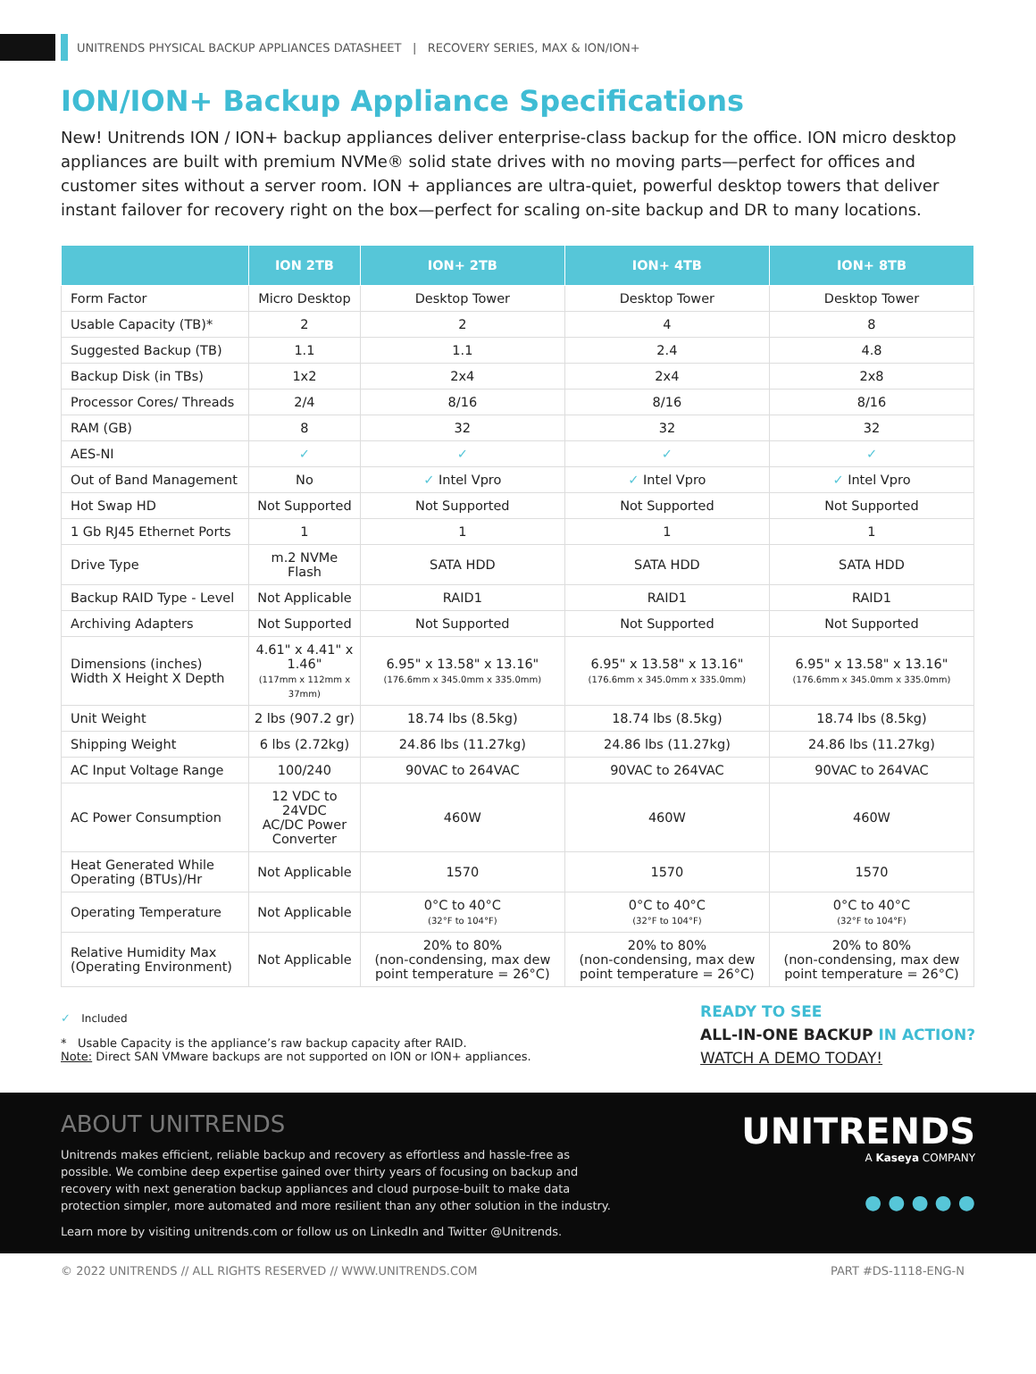UNITRENDS PHYSICAL BACKUP APPLIANCES DATASHEET | RECOVERY SERIES, MAX & ION/ION+
ION/ION+ Backup Appliance Specifications
New! Unitrends ION / ION+ backup appliances deliver enterprise-class backup for the office. ION micro desktop appliances are built with premium NVMe® solid state drives with no moving parts—perfect for offices and customer sites without a server room. ION + appliances are ultra-quiet, powerful desktop towers that deliver instant failover for recovery right on the box—perfect for scaling on-site backup and DR to many locations.
| | ION 2TB | ION+ 2TB | ION+ 4TB | ION+ 8TB |
| --- | --- | --- | --- | --- |
| Form Factor | Micro Desktop | Desktop Tower | Desktop Tower | Desktop Tower |
| Usable Capacity (TB)* | 2 | 2 | 4 | 8 |
| Suggested Backup (TB) | 1.1 | 1.1 | 2.4 | 4.8 |
| Backup Disk (in TBs) | 1x2 | 2x4 | 2x4 | 2x8 |
| Processor Cores/ Threads | 2/4 | 8/16 | 8/16 | 8/16 |
| RAM (GB) | 8 | 32 | 32 | 32 |
| AES-NI | ✓ | ✓ | ✓ | ✓ |
| Out of Band Management | No | ✓ Intel Vpro | ✓ Intel Vpro | ✓ Intel Vpro |
| Hot Swap HD | Not Supported | Not Supported | Not Supported | Not Supported |
| 1 Gb RJ45 Ethernet Ports | 1 | 1 | 1 | 1 |
| Drive Type | m.2 NVMe Flash | SATA HDD | SATA HDD | SATA HDD |
| Backup RAID Type - Level | Not Applicable | RAID1 | RAID1 | RAID1 |
| Archiving Adapters | Not Supported | Not Supported | Not Supported | Not Supported |
| Dimensions (inches) Width X Height X Depth | 4.61" x 4.41" x 1.46" (117mm x 112mm x 37mm) | 6.95" x 13.58" x 13.16" (176.6mm x 345.0mm x 335.0mm) | 6.95" x 13.58" x 13.16" (176.6mm x 345.0mm x 335.0mm) | 6.95" x 13.58" x 13.16" (176.6mm x 345.0mm x 335.0mm) |
| Unit Weight | 2 lbs (907.2 gr) | 18.74 lbs (8.5kg) | 18.74 lbs (8.5kg) | 18.74 lbs (8.5kg) |
| Shipping Weight | 6 lbs (2.72kg) | 24.86 lbs (11.27kg) | 24.86 lbs (11.27kg) | 24.86 lbs (11.27kg) |
| AC Input Voltage Range | 100/240 | 90VAC to 264VAC | 90VAC to 264VAC | 90VAC to 264VAC |
| AC Power Consumption | 12 VDC to 24VDC AC/DC Power Converter | 460W | 460W | 460W |
| Heat Generated While Operating (BTUs)/Hr | Not Applicable | 1570 | 1570 | 1570 |
| Operating Temperature | Not Applicable | 0°C to 40°C (32°F to 104°F) | 0°C to 40°C (32°F to 104°F) | 0°C to 40°C (32°F to 104°F) |
| Relative Humidity Max (Operating Environment) | Not Applicable | 20% to 80% (non-condensing, max dew point temperature = 26°C) | 20% to 80% (non-condensing, max dew point temperature = 26°C) | 20% to 80% (non-condensing, max dew point temperature = 26°C) |
✓ Included
* Usable Capacity is the appliance’s raw backup capacity after RAID.
Note: Direct SAN VMware backups are not supported on ION or ION+ appliances.
READY TO SEE
ALL-IN-ONE BACKUP IN ACTION?
WATCH A DEMO TODAY!
ABOUT UNITRENDS
Unitrends makes efficient, reliable backup and recovery as effortless and hassle-free as possible. We combine deep expertise gained over thirty years of focusing on backup and recovery with next generation backup appliances and cloud purpose-built to make data protection simpler, more automated and more resilient than any other solution in the industry.
Learn more by visiting unitrends.com or follow us on LinkedIn and Twitter @Unitrends.
UNITRENDS
A Kaseya COMPANY
● ● ● ● ●
© 2022 UNITRENDS // ALL RIGHTS RESERVED // WWW.UNITRENDS.COM PART #DS-1118-ENG-N